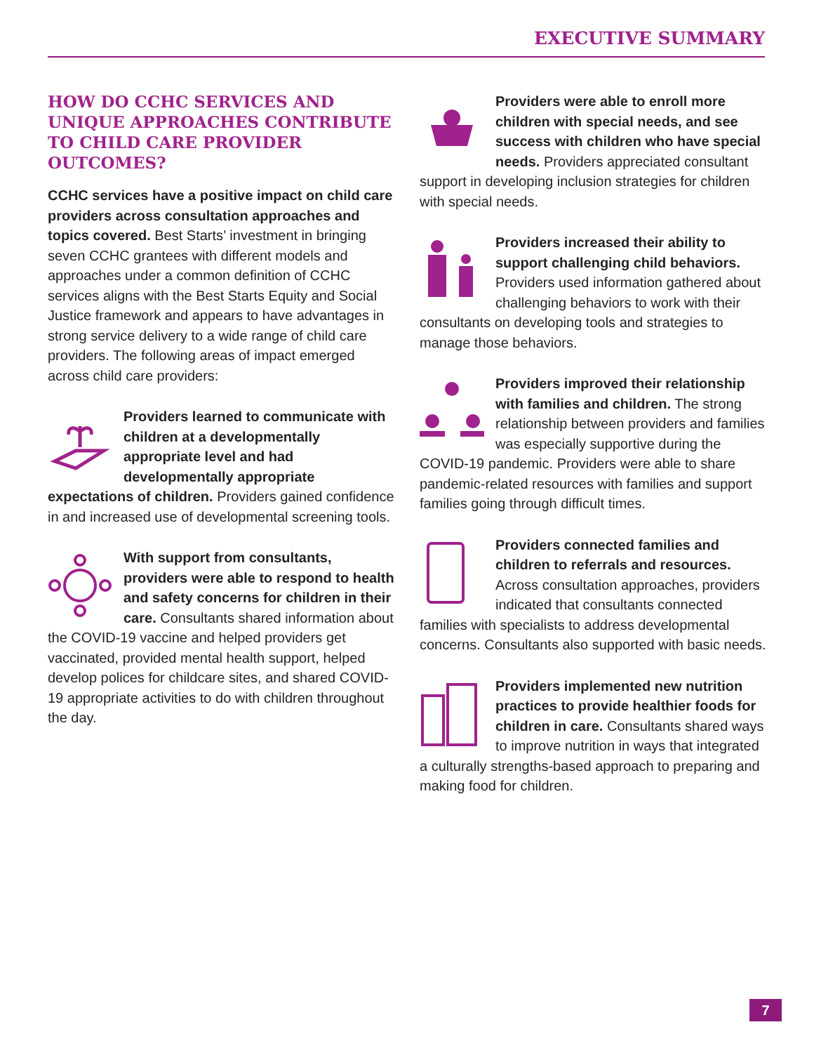EXECUTIVE SUMMARY
HOW DO CCHC SERVICES AND UNIQUE APPROACHES CONTRIBUTE TO CHILD CARE PROVIDER OUTCOMES?
CCHC services have a positive impact on child care providers across consultation approaches and topics covered. Best Starts’ investment in bringing seven CCHC grantees with different models and approaches under a common definition of CCHC services aligns with the Best Starts Equity and Social Justice framework and appears to have advantages in strong service delivery to a wide range of child care providers. The following areas of impact emerged across child care providers:
Providers learned to communicate with children at a developmentally appropriate level and had developmentally appropriate expectations of children. Providers gained confidence in and increased use of developmental screening tools.
With support from consultants, providers were able to respond to health and safety concerns for children in their care. Consultants shared information about the COVID-19 vaccine and helped providers get vaccinated, provided mental health support, helped develop polices for childcare sites, and shared COVID-19 appropriate activities to do with children throughout the day.
Providers were able to enroll more children with special needs, and see success with children who have special needs. Providers appreciated consultant support in developing inclusion strategies for children with special needs.
Providers increased their ability to support challenging child behaviors. Providers used information gathered about challenging behaviors to work with their consultants on developing tools and strategies to manage those behaviors.
Providers improved their relationship with families and children. The strong relationship between providers and families was especially supportive during the COVID-19 pandemic. Providers were able to share pandemic-related resources with families and support families going through difficult times.
Providers connected families and children to referrals and resources. Across consultation approaches, providers indicated that consultants connected families with specialists to address developmental concerns. Consultants also supported with basic needs.
Providers implemented new nutrition practices to provide healthier foods for children in care. Consultants shared ways to improve nutrition in ways that integrated a culturally strengths-based approach to preparing and making food for children.
7